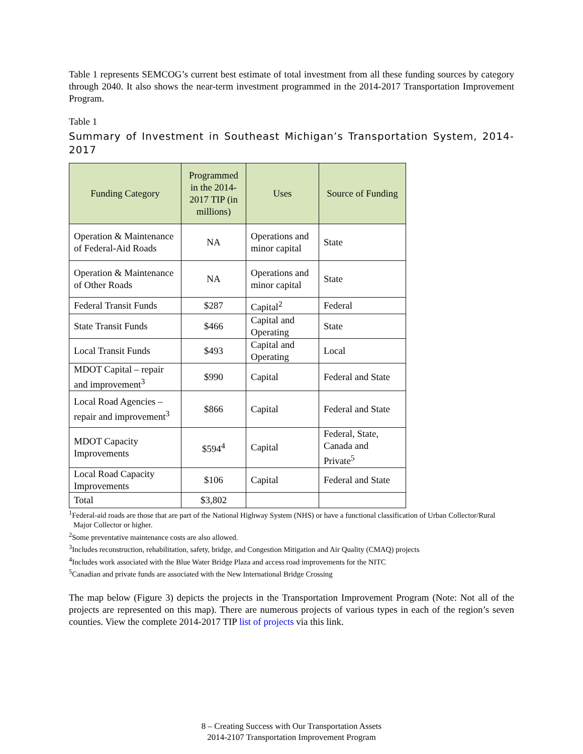Table 1 represents SEMCOG’s current best estimate of total investment from all these funding sources by category through 2040. It also shows the near-term investment programmed in the 2014-2017 Transportation Improvement Program.
Table 1
Summary of Investment in Southeast Michigan’s Transportation System, 2014-2017
| Funding Category | Programmed in the 2014-2017 TIP (in millions) | Uses | Source of Funding |
| --- | --- | --- | --- |
| Operation & Maintenance of Federal-Aid Roads | NA | Operations and minor capital | State |
| Operation & Maintenance of Other Roads | NA | Operations and minor capital | State |
| Federal Transit Funds | $287 | Capital<sup>2</sup> | Federal |
| State Transit Funds | $466 | Capital and Operating | State |
| Local Transit Funds | $493 | Capital and Operating | Local |
| MDOT Capital – repair and improvement<sup>3</sup> | $990 | Capital | Federal and State |
| Local Road Agencies – repair and improvement<sup>3</sup> | $866 | Capital | Federal and State |
| MDOT Capacity Improvements | $594<sup>4</sup> | Capital | Federal, State, Canada and Private<sup>5</sup> |
| Local Road Capacity Improvements | $106 | Capital | Federal and State |
| Total | $3,802 | | |
<sup>1</sup> Federal-aid roads are those that are part of the National Highway System (NHS) or have a functional classification of Urban Collector/Rural Major Collector or higher.
<sup>2</sup> Some preventative maintenance costs are also allowed.
<sup>3</sup> Includes reconstruction, rehabilitation, safety, bridge, and Congestion Mitigation and Air Quality (CMAQ) projects
<sup>4</sup> Includes work associated with the Blue Water Bridge Plaza and access road improvements for the NITC
<sup>5</sup> Canadian and private funds are associated with the New International Bridge Crossing
The map below (Figure 3) depicts the projects in the Transportation Improvement Program (Note: Not all of the projects are represented on this map). There are numerous projects of various types in each of the region’s seven counties. View the complete 2014-2017 TIP list of projects via this link.
8 – Creating Success with Our Transportation Assets
2014-2107 Transportation Improvement Program